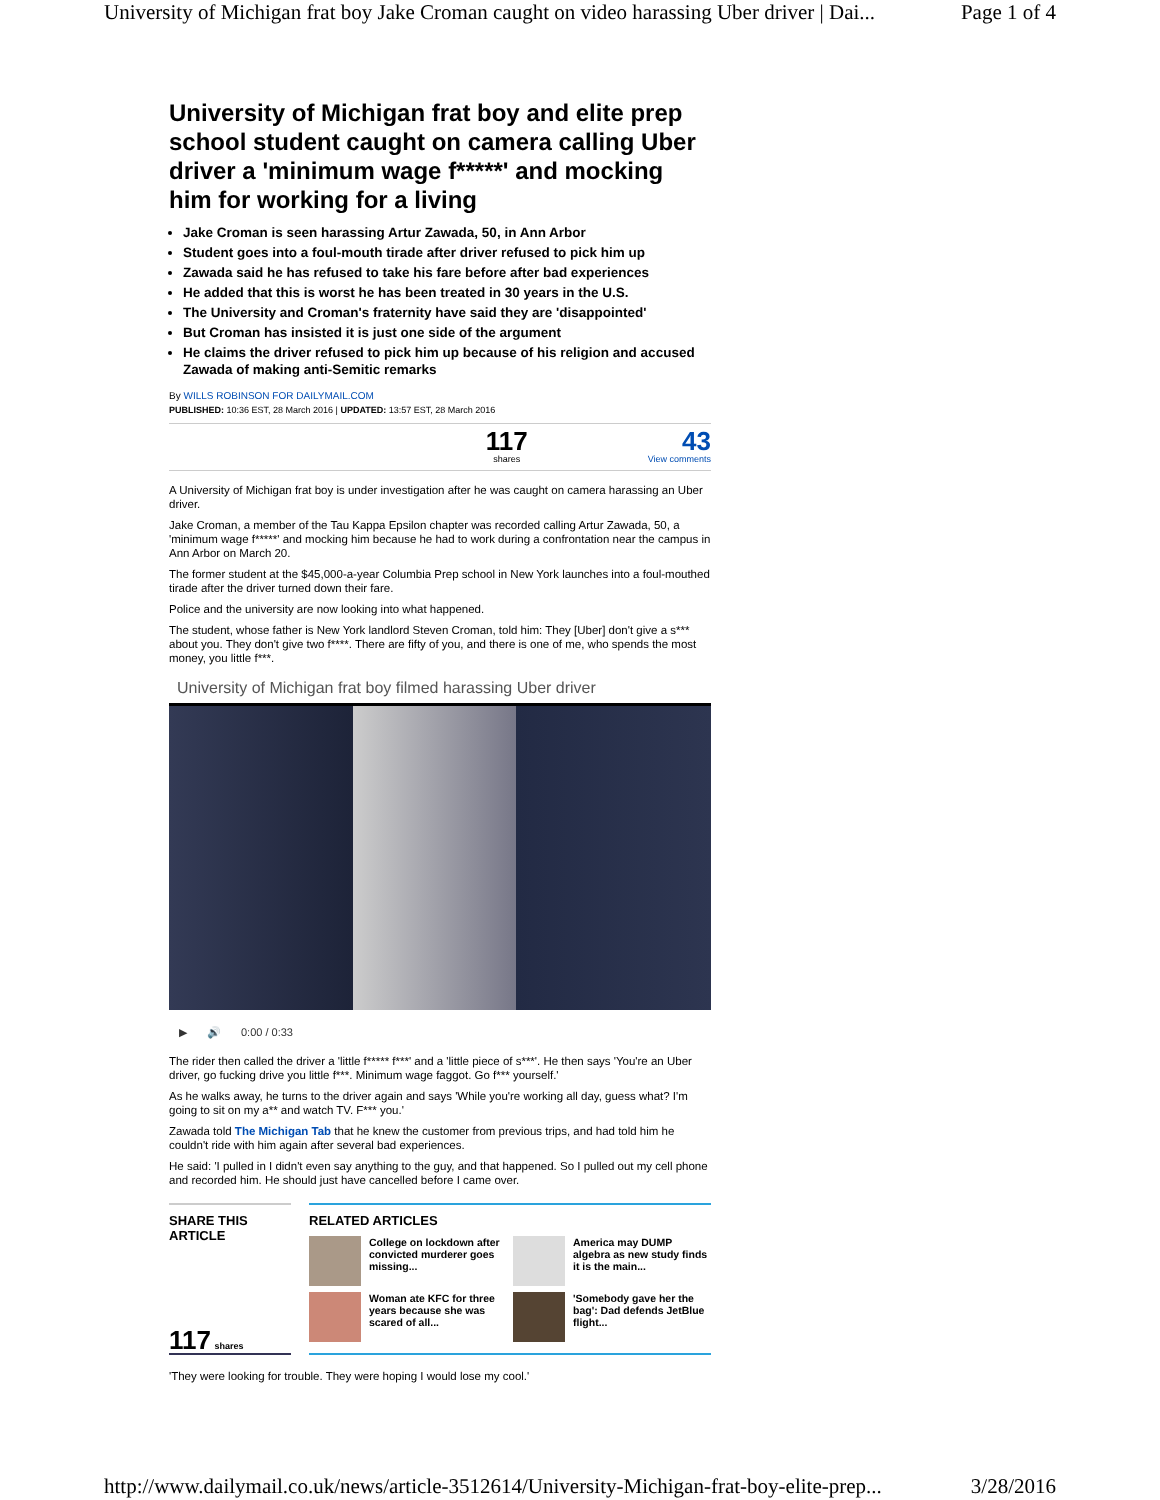University of Michigan frat boy Jake Croman caught on video harassing Uber driver | Dai... Page 1 of 4
University of Michigan frat boy and elite prep school student caught on camera calling Uber driver a 'minimum wage f*****' and mocking him for working for a living
Jake Croman is seen harassing Artur Zawada, 50, in Ann Arbor
Student goes into a foul-mouth tirade after driver refused to pick him up
Zawada said he has refused to take his fare before after bad experiences
He added that this is worst he has been treated in 30 years in the U.S.
The University and Croman's fraternity have said they are 'disappointed'
But Croman has insisted it is just one side of the argument
He claims the driver refused to pick him up because of his religion and accused Zawada of making anti-Semitic remarks
By WILLS ROBINSON FOR DAILYMAIL.COM
PUBLISHED: 10:36 EST, 28 March 2016 | UPDATED: 13:57 EST, 28 March 2016
117
shares
43
View comments
A University of Michigan frat boy is under investigation after he was caught on camera harassing an Uber driver.
Jake Croman, a member of the Tau Kappa Epsilon chapter was recorded calling Artur Zawada, 50, a 'minimum wage f*****' and mocking him because he had to work during a confrontation near the campus in Ann Arbor on March 20.
The former student at the $45,000-a-year Columbia Prep school in New York launches into a foul-mouthed tirade after the driver turned down their fare.
Police and the university are now looking into what happened.
The student, whose father is New York landlord Steven Croman, told him: They [Uber] don't give a s*** about you. They don't give two f****. There are fifty of you, and there is one of me, who spends the most money, you little f***.
University of Michigan frat boy filmed harassing Uber driver
▶ 🔊 0:00 / 0:33
The rider then called the driver a 'little f***** f***' and a 'little piece of s***'. He then says 'You're an Uber driver, go fucking drive you little f***. Minimum wage faggot. Go f*** yourself.'
As he walks away, he turns to the driver again and says 'While you're working all day, guess what? I'm going to sit on my a** and watch TV. F*** you.'
Zawada told The Michigan Tab that he knew the customer from previous trips, and had told him he couldn't ride with him again after several bad experiences.
He said: 'I pulled in I didn't even say anything to the guy, and that happened. So I pulled out my cell phone and recorded him. He should just have cancelled before I came over.
SHARE THIS
ARTICLE
117 shares
RELATED ARTICLES
College on lockdown after convicted murderer goes missing...
America may DUMP algebra as new study finds it is the main...
Woman ate KFC for three years because she was scared of all...
'Somebody gave her the bag': Dad defends JetBlue flight...
'They were looking for trouble. They were hoping I would lose my cool.'
http://www.dailymail.co.uk/news/article-3512614/University-Michigan-frat-boy-elite-prep... 3/28/2016